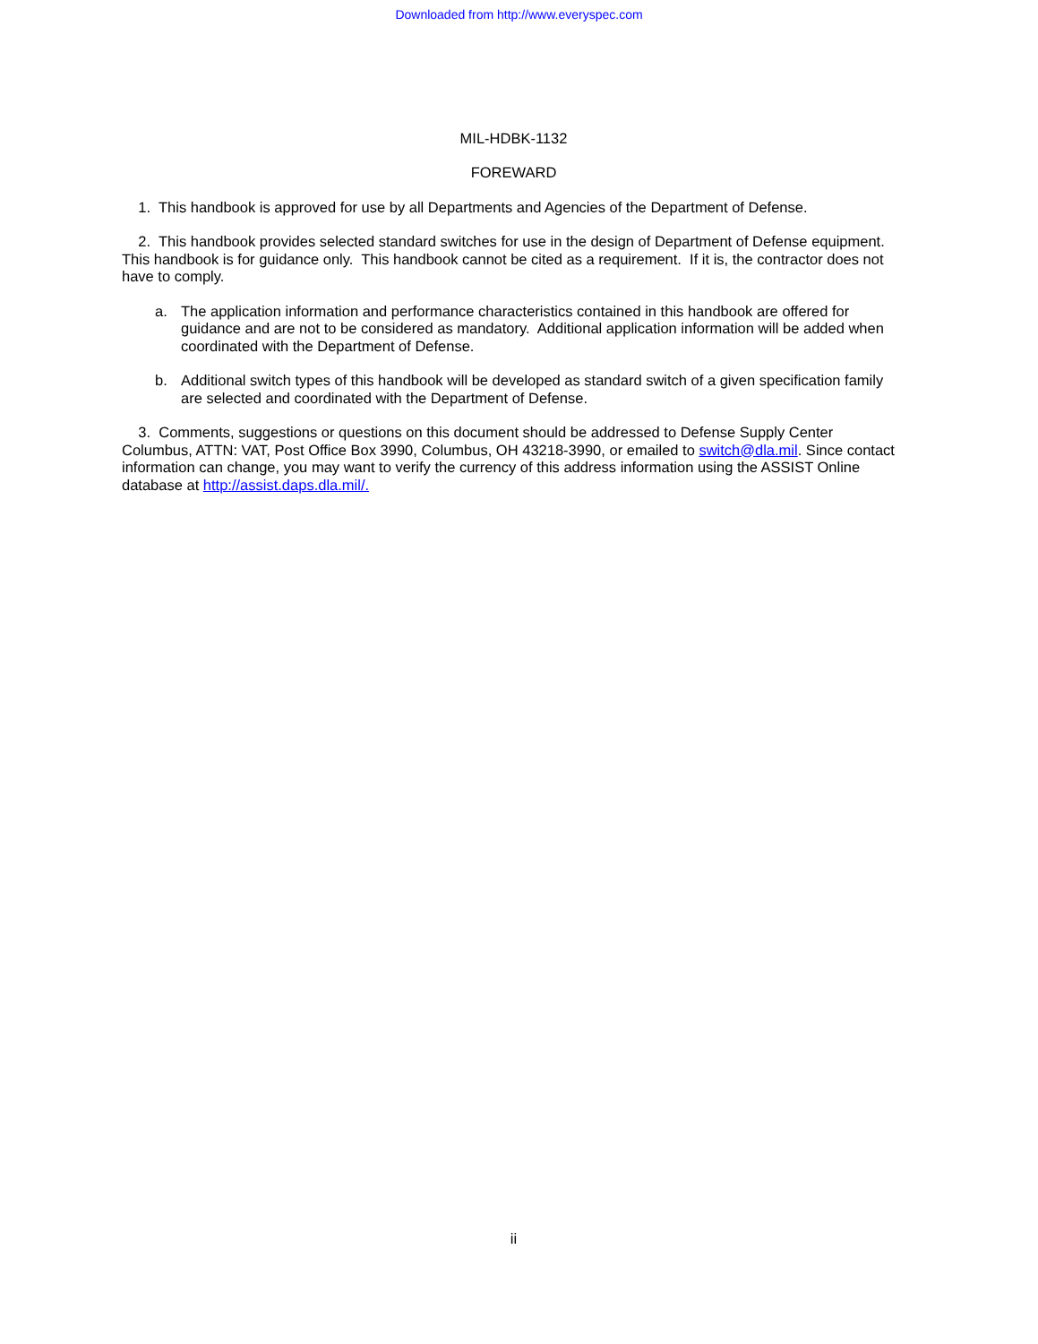Downloaded from http://www.everyspec.com
MIL-HDBK-1132
FOREWARD
1. This handbook is approved for use by all Departments and Agencies of the Department of Defense.
2. This handbook provides selected standard switches for use in the design of Department of Defense equipment. This handbook is for guidance only. This handbook cannot be cited as a requirement. If it is, the contractor does not have to comply.
a. The application information and performance characteristics contained in this handbook are offered for guidance and are not to be considered as mandatory. Additional application information will be added when coordinated with the Department of Defense.
b. Additional switch types of this handbook will be developed as standard switch of a given specification family are selected and coordinated with the Department of Defense.
3. Comments, suggestions or questions on this document should be addressed to Defense Supply Center Columbus, ATTN: VAT, Post Office Box 3990, Columbus, OH 43218-3990, or emailed to switch@dla.mil. Since contact information can change, you may want to verify the currency of this address information using the ASSIST Online database at http://assist.daps.dla.mil/.
ii